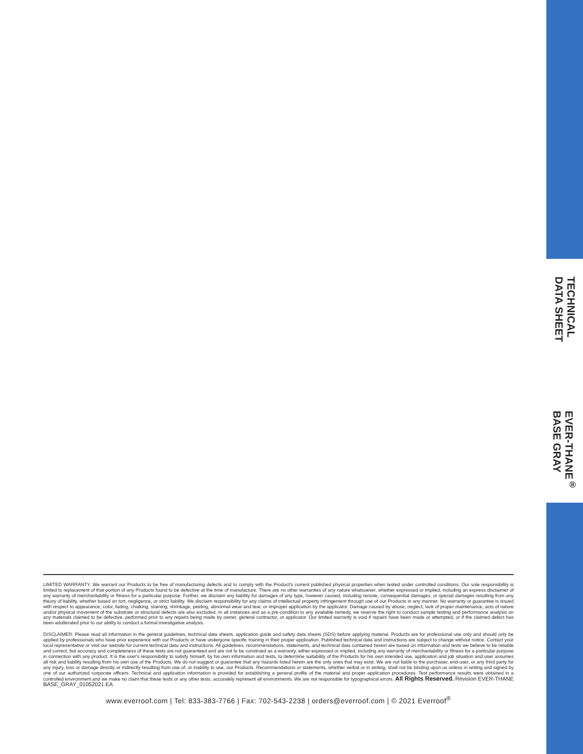TECHNICAL
DATA SHEET
EVER-THANE<sup>®</sup>
BASE GRAY
LIMITED WARRANTY. We warrant our Products to be free of manufacturing defects and to comply with the Product's current published physical properties when tested under controlled conditions. Our sole responsibility is limited to replacement of that portion of any Products found to be defective at the time of manufacture. There are no other warranties of any nature whatsoever, whether expressed or implied, including an express disclaimer of any warranty of merchantability or fitness for a particular purpose. Further, we disclaim any liability for damages of any type, however caused, including remote, consequential damages, or special damages resulting from any theory of liability, whether based on tort, negligence, or strict liability. We disclaim responsibility for any claims of intellectual property infringement through use of our Products in any manner. No warranty or guarantee is issued with respect to appearance, color, fading, chalking, staining, shrinkage, peeling, abnormal wear and tear, or improper application by the applicator. Damage caused by abuse, neglect, lack of proper maintenance, acts of nature and/or physical movement of the substrate or structural defects are also excluded. In all instances and as a pre-condition to any available remedy, we reserve the right to conduct sample testing and performance analysis on any materials claimed to be defective, performed prior to any repairs being made by owner, general contractor, or applicator. Our limited warranty is void if repairs have been made or attempted, or if the claimed defect has been adulterated prior to our ability to conduct a formal investigative analysis.
DISCLAIMER: Please read all information in the general guidelines, technical data sheets, application guide and safety data sheets (SDS) before applying material. Products are for professional use only and should only be applied by professionals who have prior experience with our Products or have undergone specific training in their proper application. Published technical data and instructions are subject to change without notice. Contact your local representative or visit our website for current technical data and instructions. All guidelines, recommendations, statements, and technical data contained herein are based on information and tests we believe to be reliable and correct, but accuracy and completeness of these tests are not guaranteed and are not to be construed as a warranty, either expressed or implied, including any warranty of merchantability or fitness for a particular purpose in connection with any product. It is the user's responsibility to satisfy himself, by his own information and tests, to determine suitability of the Products for his own intended use, application and job situation and user assumes all risk and liability resulting from his own use of the Products. We do not suggest or guarantee that any hazards listed herein are the only ones that may exist. We are not liable to the purchaser, end-user, or any third party for any injury, loss or damage directly or indirectly resulting from use of, or inability to use, our Products. Recommendations or statements, whether verbal or in writing, shall not be binding upon us unless in writing and signed by one of our authorized corporate officers. Technical and application information is provided for establishing a general profile of the material and proper application procedures. Test performance results were obtained in a controlled environment and we make no claim that these tests or any other tests, accurately represent all environments. We are not responsible for typographical errors. All Rights Reserved. Revision EVER-THANE BASE_GRAY_01052021.EA
www.everroof.com | Tel: 833-383-7766 | Fax: 702-543-2238 | orders@everroof.com | © 2021 Everroof<sup>®</sup>